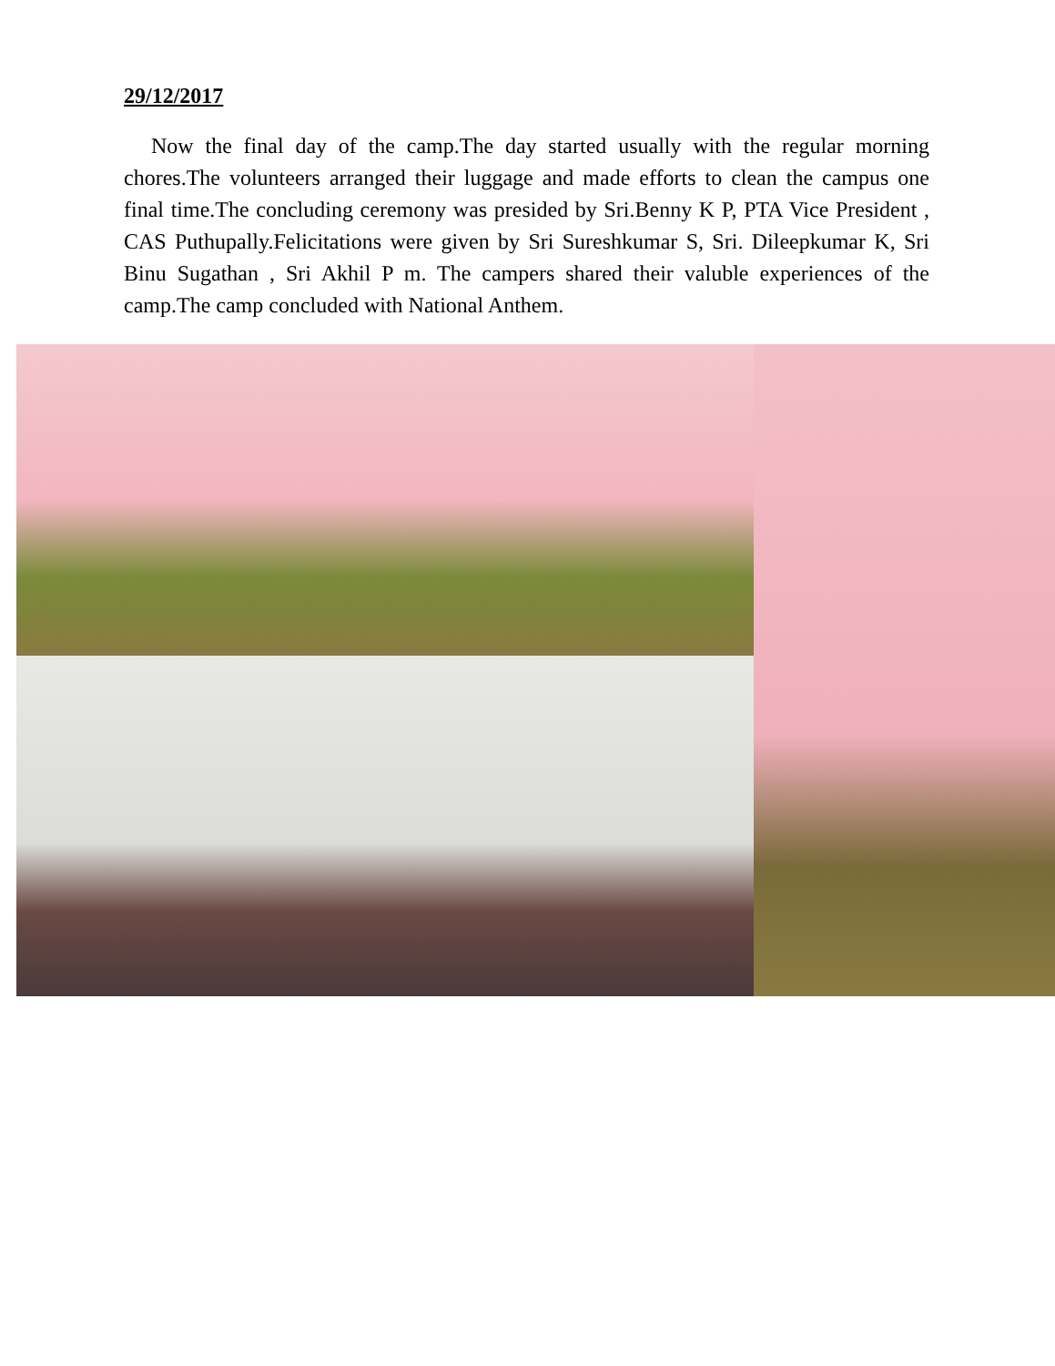29/12/2017
Now the final day of the camp.The day started usually with the regular morning chores.The volunteers arranged their luggage and made efforts to clean the campus one final time.The concluding ceremony was presided by Sri.Benny K P, PTA Vice President , CAS Puthupally.Felicitations were given by Sri Sureshkumar S, Sri. Dileepkumar K, Sri Binu Sugathan , Sri Akhil P m. The campers shared their valuble experiences of the camp.The camp concluded with National Anthem.